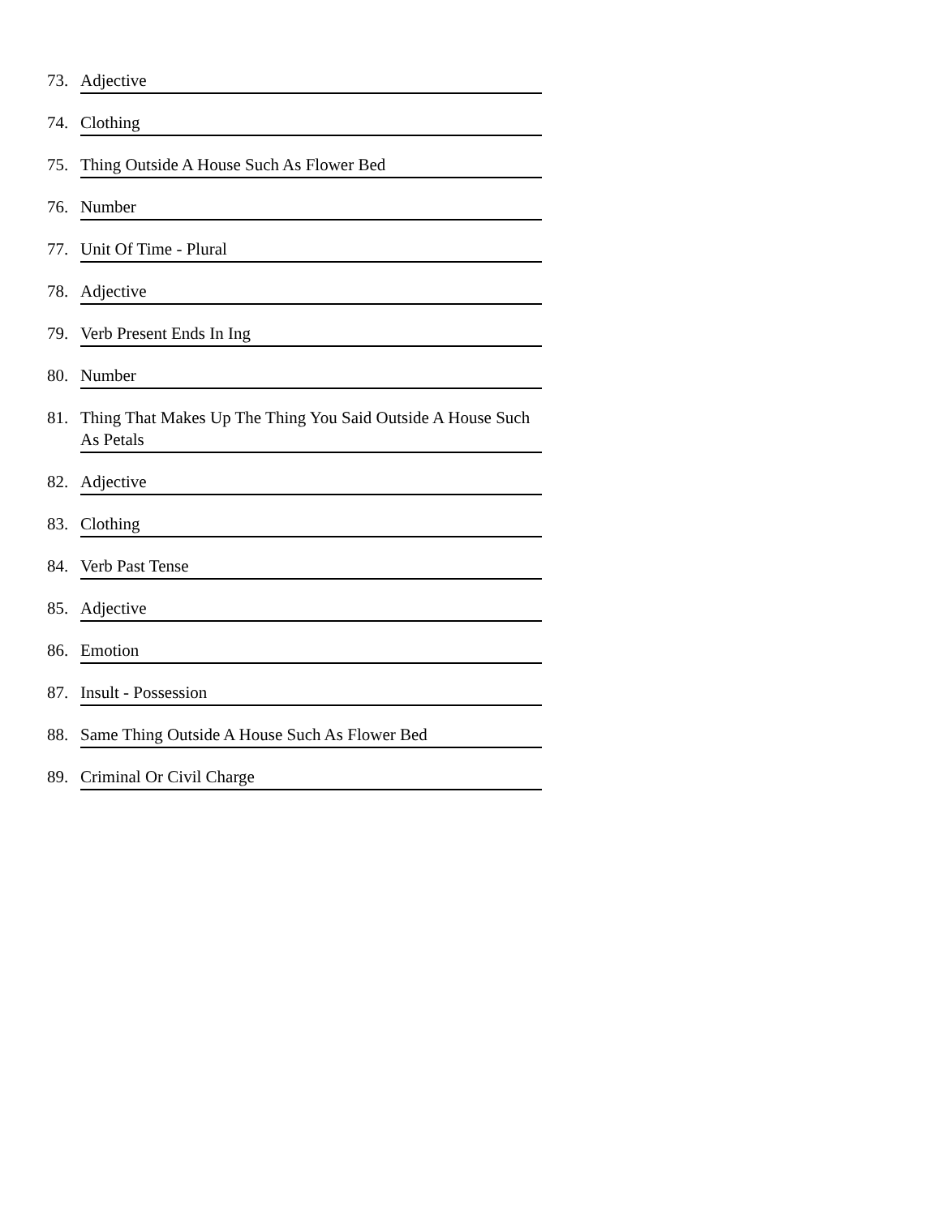73. Adjective
74. Clothing
75. Thing Outside A House Such As Flower Bed
76. Number
77. Unit Of Time - Plural
78. Adjective
79. Verb Present Ends In Ing
80. Number
81. Thing That Makes Up The Thing You Said Outside A House Such As Petals
82. Adjective
83. Clothing
84. Verb Past Tense
85. Adjective
86. Emotion
87. Insult - Possession
88. Same Thing Outside A House Such As Flower Bed
89. Criminal Or Civil Charge